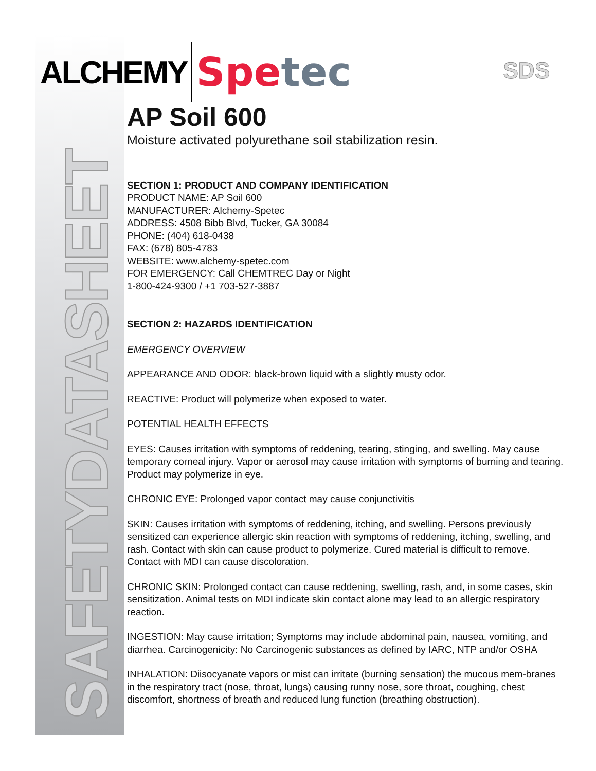SAFETYDATASHEET
ALCHEMY
Spetec
SDS
AP Soil 600
Moisture activated polyurethane soil stabilization resin.
SECTION 1: PRODUCT AND COMPANY IDENTIFICATION
PRODUCT NAME: AP Soil 600
MANUFACTURER: Alchemy-Spetec
ADDRESS: 4508 Bibb Blvd, Tucker, GA 30084
PHONE: (404) 618-0438
FAX: (678) 805-4783
WEBSITE: www.alchemy-spetec.com
FOR EMERGENCY: Call CHEMTREC Day or Night
1-800-424-9300 / +1 703-527-3887
SECTION 2: HAZARDS IDENTIFICATION
EMERGENCY OVERVIEW
APPEARANCE AND ODOR: black-brown liquid with a slightly musty odor.
REACTIVE: Product will polymerize when exposed to water.
POTENTIAL HEALTH EFFECTS
EYES: Causes irritation with symptoms of reddening, tearing, stinging, and swelling. May cause temporary corneal injury. Vapor or aerosol may cause irritation with symptoms of burning and tearing. Product may polymerize in eye.
CHRONIC EYE: Prolonged vapor contact may cause conjunctivitis
SKIN: Causes irritation with symptoms of reddening, itching, and swelling. Persons previously sensitized can experience allergic skin reaction with symptoms of reddening, itching, swelling, and rash. Contact with skin can cause product to polymerize. Cured material is difficult to remove. Contact with MDI can cause discoloration.
CHRONIC SKIN: Prolonged contact can cause reddening, swelling, rash, and, in some cases, skin sensitization. Animal tests on MDI indicate skin contact alone may lead to an allergic respiratory reaction.
INGESTION: May cause irritation; Symptoms may include abdominal pain, nausea, vomiting, and diarrhea. Carcinogenicity: No Carcinogenic substances as defined by IARC, NTP and/or OSHA
INHALATION: Diisocyanate vapors or mist can irritate (burning sensation) the mucous mem-branes in the respiratory tract (nose, throat, lungs) causing runny nose, sore throat, coughing, chest discomfort, shortness of breath and reduced lung function (breathing obstruction).